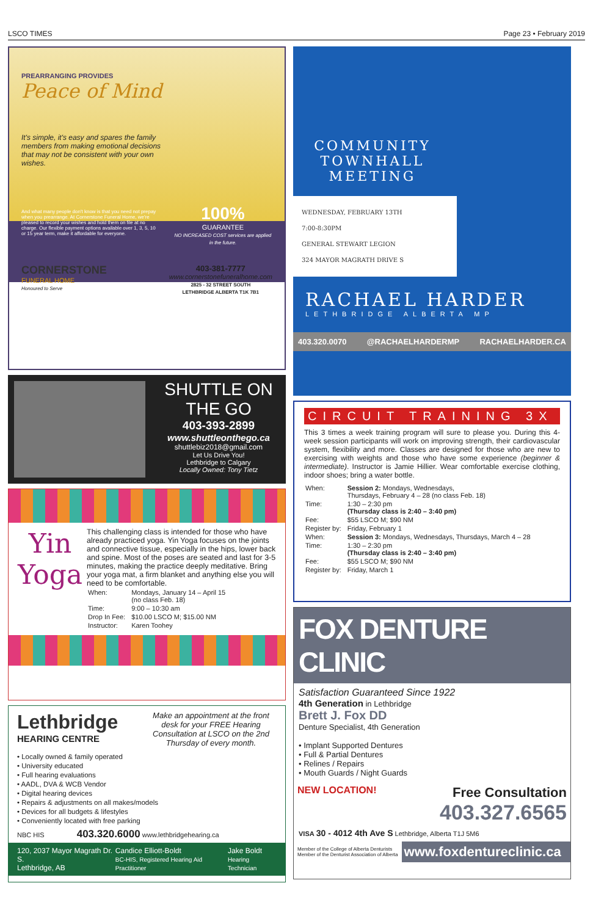LSCO TIMES Page 23 • February 2019
PREARRANGING PROVIDES
Peace of Mind
It's simple, it's easy and spares the family members from making emotional decisions that may not be consistent with your own wishes.
And what many people don't know is that you need not prepay when you prearrange. At Cornerstone Funeral Home, we're pleased to record your wishes and hold them on file at no charge. Our flexible payment options available over 1, 3, 5, 10 or 15 year term, make it affordable for everyone.
100%
GUARANTEE
NO INCREASED COST services are applied in the future.
CORNERSTONE
FUNERAL HOME
Honoured to Serve
403-381-7777
www.cornerstonefuneralhome.com
2825 - 32 STREET SOUTH
LETHBRIDGE ALBERTA T1K 7B1
SHUTTLE ON THE GO
403-393-2899
www.shuttleonthego.ca
shuttlebiz2018@gmail.com
Let Us Drive You!
Lethbridge to Calgary
Locally Owned: Tony Tietz
Yin Yoga
This challenging class is intended for those who have already practiced yoga. Yin Yoga focuses on the joints and connective tissue, especially in the hips, lower back and spine. Most of the poses are seated and last for 3-5 minutes, making the practice deeply meditative. Bring your yoga mat, a firm blanket and anything else you will need to be comfortable.
| When: | Mondays, January 14 – April 15 (no class Feb. 18) |
| Time: | 9:00 – 10:30 am |
| Drop In Fee: | $10.00 LSCO M; $15.00 NM |
| Instructor: | Karen Toohey |
Lethbridge
HEARING CENTRE
Make an appointment at the front desk for your FREE Hearing Consultation at LSCO on the 2nd Thursday of every month.
• Locally owned & family operated
• University educated
• Full hearing evaluations
• AADL, DVA & WCB Vendor
• Digital hearing devices
• Repairs & adjustments on all makes/models
• Devices for all budgets & lifestyles
• Conveniently located with free parking
NBC HIS 403.320.6000 www.lethbridgehearing.ca
120, 2037 Mayor Magrath Dr. S.
Lethbridge, AB Candice Elliott-Boldt
BC-HIS, Registered Hearing Aid Practitioner Jake Boldt
Hearing Technician
COMMUNITY TOWNHALL MEETING
WEDNESDAY, FEBRUARY 13TH
7:00-8:30PM
GENERAL STEWART LEGION
324 MAYOR MAGRATH DRIVE S
RACHAEL HARDER
LETHBRIDGE ALBERTA MP
403.320.0070 @RACHAELHARDERMP RACHAELHARDER.CA
CIRCUIT TRAINING 3X
This 3 times a week training program will sure to please you. During this 4-week session participants will work on improving strength, their cardiovascular system, flexibility and more. Classes are designed for those who are new to exercising with weights and those who have some experience (beginner & intermediate). Instructor is Jamie Hillier. Wear comfortable exercise clothing, indoor shoes; bring a water bottle.
| When: | Session 2: Mondays, Wednesdays, Thursdays, February 4 – 28 (no class Feb. 18) |
| Time: | 1:30 – 2:30 pm (Thursday class is 2:40 – 3:40 pm) |
| Fee: | $55 LSCO M; $90 NM |
| Register by: | Friday, February 1 |
| When: | Session 3: Mondays, Wednesdays, Thursdays, March 4 – 28 |
| Time: | 1:30 – 2:30 pm (Thursday class is 2:40 – 3:40 pm) |
| Fee: | $55 LSCO M; $90 NM |
| Register by: | Friday, March 1 |
FOX DENTURE CLINIC
Satisfaction Guaranteed Since 1922
4th Generation in Lethbridge
Brett J. Fox DD
Denture Specialist, 4th Generation
• Implant Supported Dentures
• Full & Partial Dentures
• Relines / Repairs
• Mouth Guards / Night Guards
NEW LOCATION!
Free Consultation
403.327.6565
VISA 30 - 4012 4th Ave S Lethbridge, Alberta T1J 5M6
Member of the College of Alberta Denturists
Member of the Denturist Association of Alberta www.foxdentureclinic.ca